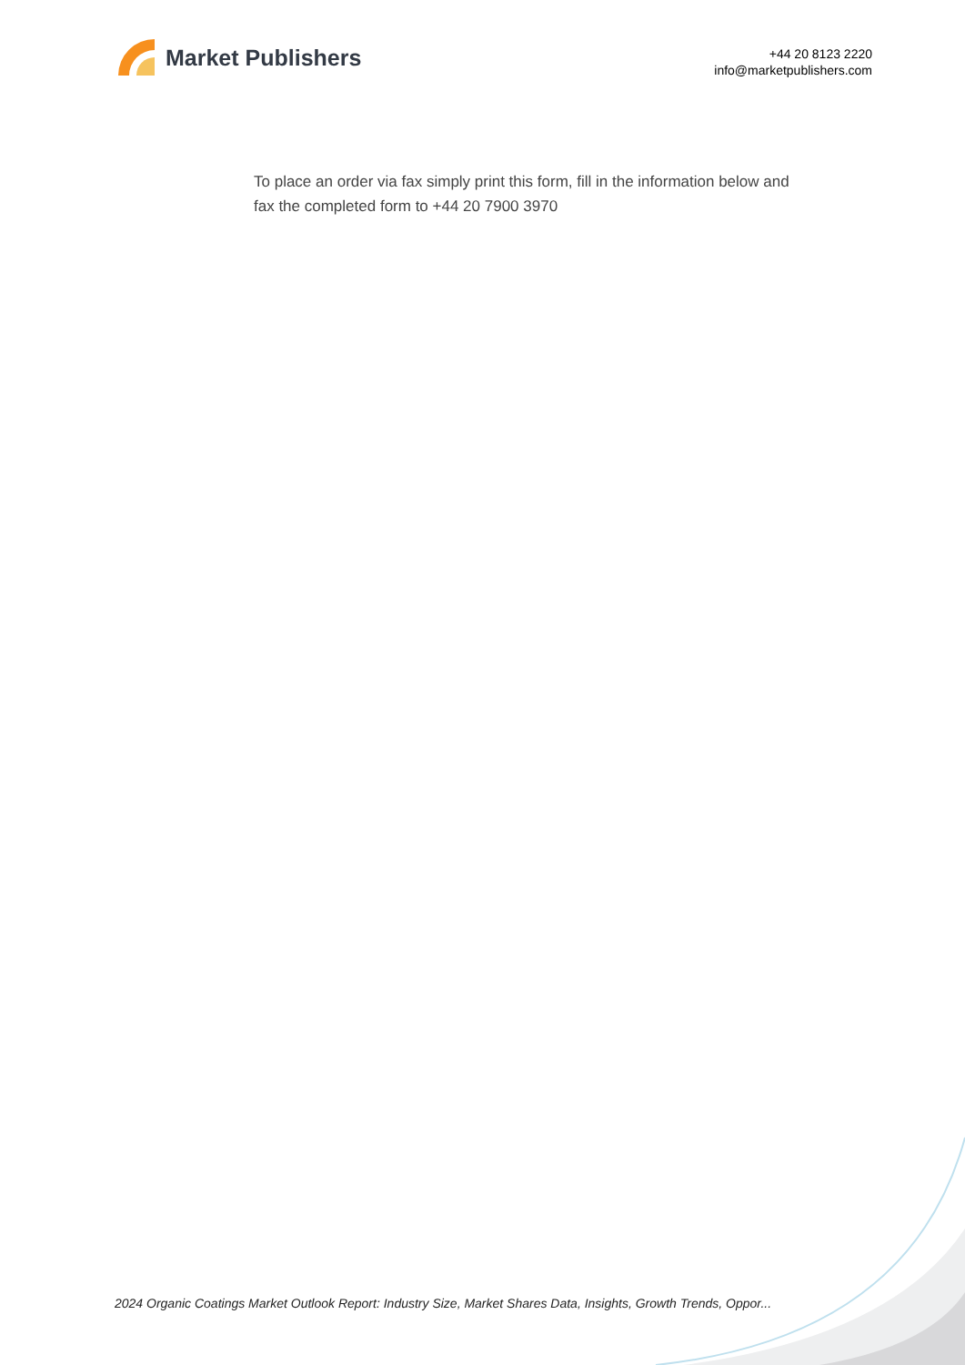Market Publishers
+44 20 8123 2220
info@marketpublishers.com
To place an order via fax simply print this form, fill in the information below and fax the completed form to +44 20 7900 3970
2024 Organic Coatings Market Outlook Report: Industry Size, Market Shares Data, Insights, Growth Trends, Oppor...